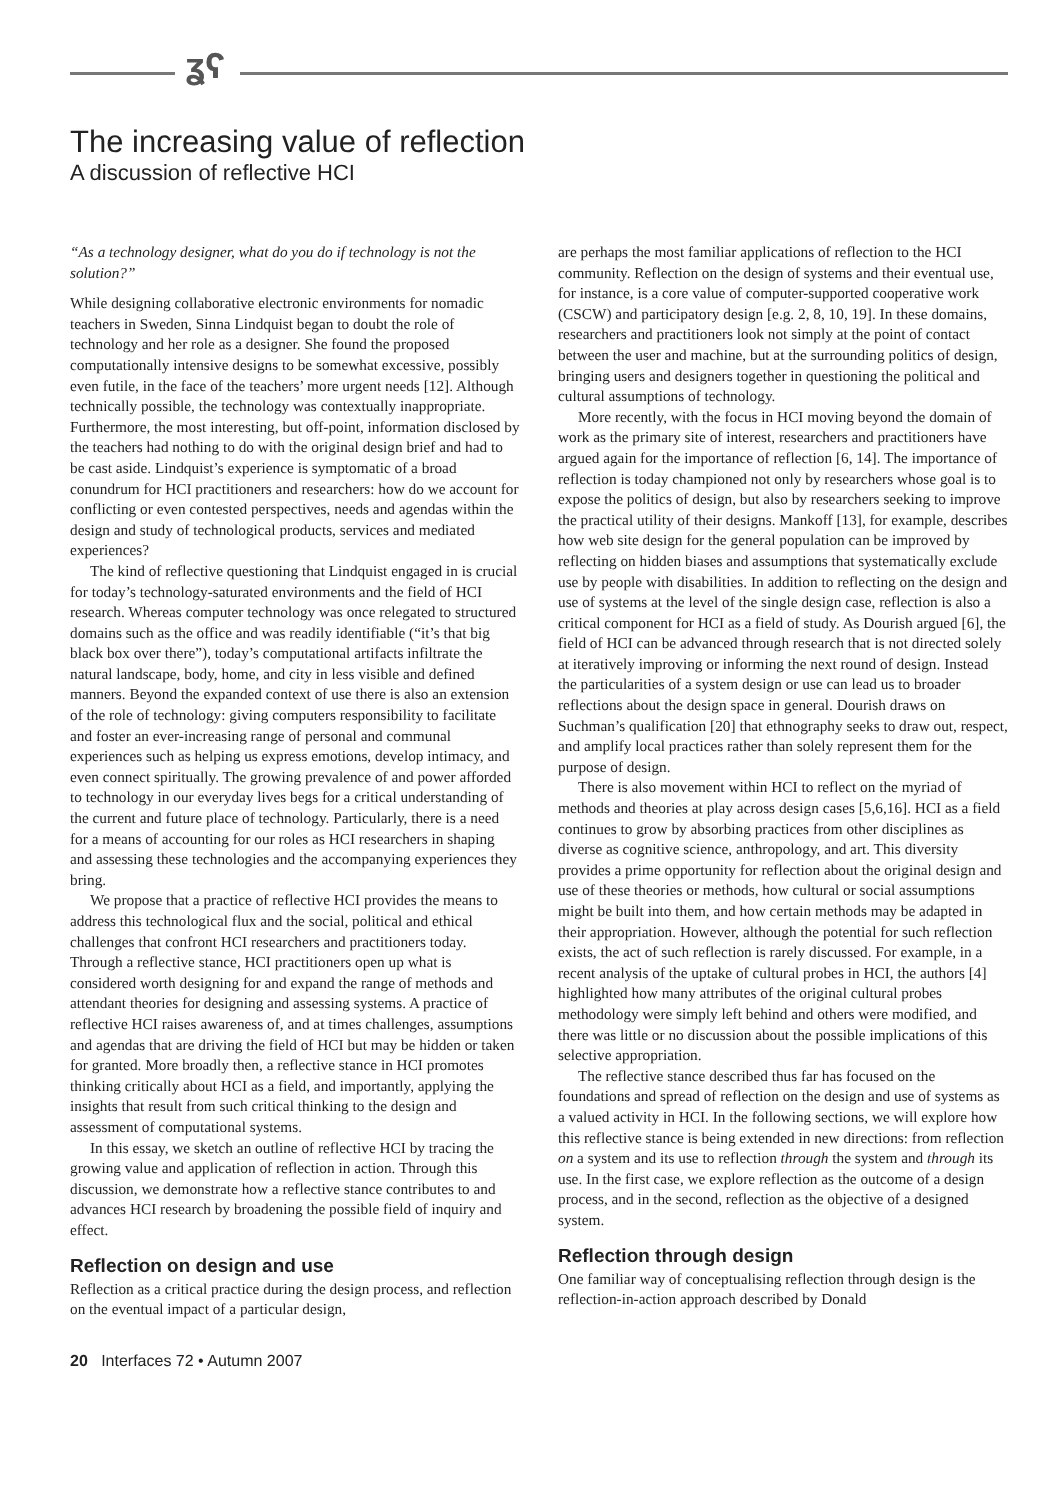ʓʕ
The increasing value of reflection
A discussion of reflective HCI
“As a technology designer, what do you do if technology is not the solution?”
While designing collaborative electronic environments for nomadic teachers in Sweden, Sinna Lindquist began to doubt the role of technology and her role as a designer. She found the proposed computationally intensive designs to be somewhat excessive, possibly even futile, in the face of the teachers’ more urgent needs [12]. Although technically possible, the technology was contextually inappropriate. Furthermore, the most interesting, but off-point, information disclosed by the teachers had nothing to do with the original design brief and had to be cast aside. Lindquist’s experience is symptomatic of a broad conundrum for HCI practitioners and researchers: how do we account for conflicting or even contested perspectives, needs and agendas within the design and study of technological products, services and mediated experiences?
The kind of reflective questioning that Lindquist engaged in is crucial for today’s technology-saturated environments and the field of HCI research. Whereas computer technology was once relegated to structured domains such as the office and was readily identifiable (“it’s that big black box over there”), today’s computational artifacts infiltrate the natural landscape, body, home, and city in less visible and defined manners. Beyond the expanded context of use there is also an extension of the role of technology: giving computers responsibility to facilitate and foster an ever-increasing range of personal and communal experiences such as helping us express emotions, develop intimacy, and even connect spiritually. The growing prevalence of and power afforded to technology in our everyday lives begs for a critical understanding of the current and future place of technology. Particularly, there is a need for a means of accounting for our roles as HCI researchers in shaping and assessing these technologies and the accompanying experiences they bring.
We propose that a practice of reflective HCI provides the means to address this technological flux and the social, political and ethical challenges that confront HCI researchers and practitioners today. Through a reflective stance, HCI practitioners open up what is considered worth designing for and expand the range of methods and attendant theories for designing and assessing systems. A practice of reflective HCI raises awareness of, and at times challenges, assumptions and agendas that are driving the field of HCI but may be hidden or taken for granted. More broadly then, a reflective stance in HCI promotes thinking critically about HCI as a field, and importantly, applying the insights that result from such critical thinking to the design and assessment of computational systems.
In this essay, we sketch an outline of reflective HCI by tracing the growing value and application of reflection in action. Through this discussion, we demonstrate how a reflective stance contributes to and advances HCI research by broadening the possible field of inquiry and effect.
Reflection on design and use
Reflection as a critical practice during the design process, and reflection on the eventual impact of a particular design,
are perhaps the most familiar applications of reflection to the HCI community. Reflection on the design of systems and their eventual use, for instance, is a core value of computer-supported cooperative work (CSCW) and participatory design [e.g. 2, 8, 10, 19]. In these domains, researchers and practitioners look not simply at the point of contact between the user and machine, but at the surrounding politics of design, bringing users and designers together in questioning the political and cultural assumptions of technology.
More recently, with the focus in HCI moving beyond the domain of work as the primary site of interest, researchers and practitioners have argued again for the importance of reflection [6, 14]. The importance of reflection is today championed not only by researchers whose goal is to expose the politics of design, but also by researchers seeking to improve the practical utility of their designs. Mankoff [13], for example, describes how web site design for the general population can be improved by reflecting on hidden biases and assumptions that systematically exclude use by people with disabilities. In addition to reflecting on the design and use of systems at the level of the single design case, reflection is also a critical component for HCI as a field of study. As Dourish argued [6], the field of HCI can be advanced through research that is not directed solely at iteratively improving or informing the next round of design. Instead the particularities of a system design or use can lead us to broader reflections about the design space in general. Dourish draws on Suchman’s qualification [20] that ethnography seeks to draw out, respect, and amplify local practices rather than solely represent them for the purpose of design.
There is also movement within HCI to reflect on the myriad of methods and theories at play across design cases [5,6,16]. HCI as a field continues to grow by absorbing practices from other disciplines as diverse as cognitive science, anthropology, and art. This diversity provides a prime opportunity for reflection about the original design and use of these theories or methods, how cultural or social assumptions might be built into them, and how certain methods may be adapted in their appropriation. However, although the potential for such reflection exists, the act of such reflection is rarely discussed. For example, in a recent analysis of the uptake of cultural probes in HCI, the authors [4] highlighted how many attributes of the original cultural probes methodology were simply left behind and others were modified, and there was little or no discussion about the possible implications of this selective appropriation.
The reflective stance described thus far has focused on the foundations and spread of reflection on the design and use of systems as a valued activity in HCI. In the following sections, we will explore how this reflective stance is being extended in new directions: from reflection on a system and its use to reflection through the system and through its use. In the first case, we explore reflection as the outcome of a design process, and in the second, reflection as the objective of a designed system.
Reflection through design
One familiar way of conceptualising reflection through design is the reflection-in-action approach described by Donald
20 Interfaces 72 • Autumn 2007